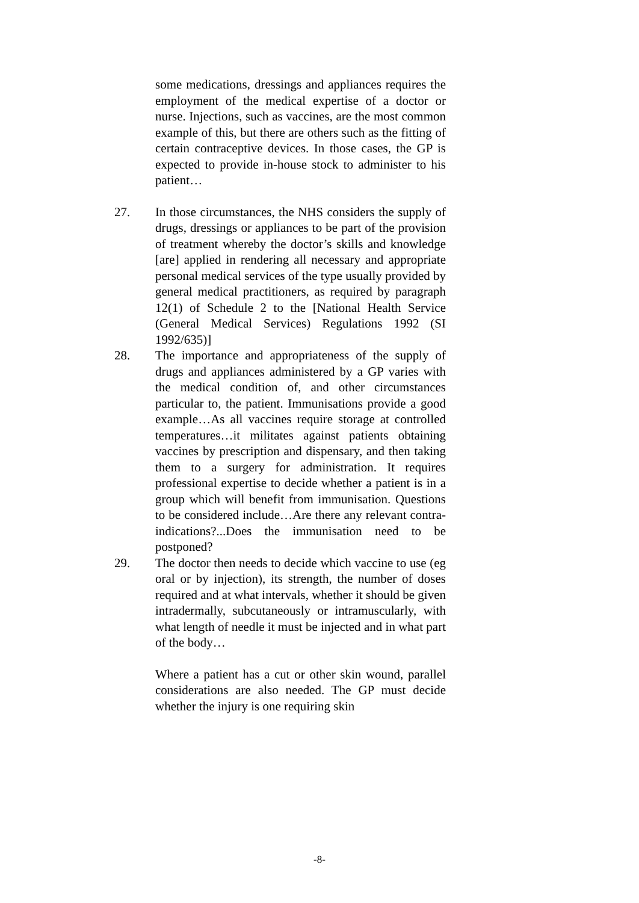some medications, dressings and appliances requires the employment of the medical expertise of a doctor or nurse. Injections, such as vaccines, are the most common example of this, but there are others such as the fitting of certain contraceptive devices. In those cases, the GP is expected to provide in-house stock to administer to his patient…
27. In those circumstances, the NHS considers the supply of drugs, dressings or appliances to be part of the provision of treatment whereby the doctor’s skills and knowledge [are] applied in rendering all necessary and appropriate personal medical services of the type usually provided by general medical practitioners, as required by paragraph 12(1) of Schedule 2 to the [National Health Service (General Medical Services) Regulations 1992 (SI 1992/635)]
28. The importance and appropriateness of the supply of drugs and appliances administered by a GP varies with the medical condition of, and other circumstances particular to, the patient. Immunisations provide a good example…As all vaccines require storage at controlled temperatures…it militates against patients obtaining vaccines by prescription and dispensary, and then taking them to a surgery for administration. It requires professional expertise to decide whether a patient is in a group which will benefit from immunisation. Questions to be considered include…Are there any relevant contra-indications?...Does the immunisation need to be postponed?
29. The doctor then needs to decide which vaccine to use (eg oral or by injection), its strength, the number of doses required and at what intervals, whether it should be given intradermally, subcutaneously or intramuscularly, with what length of needle it must be injected and in what part of the body…
Where a patient has a cut or other skin wound, parallel considerations are also needed. The GP must decide whether the injury is one requiring skin
-8-